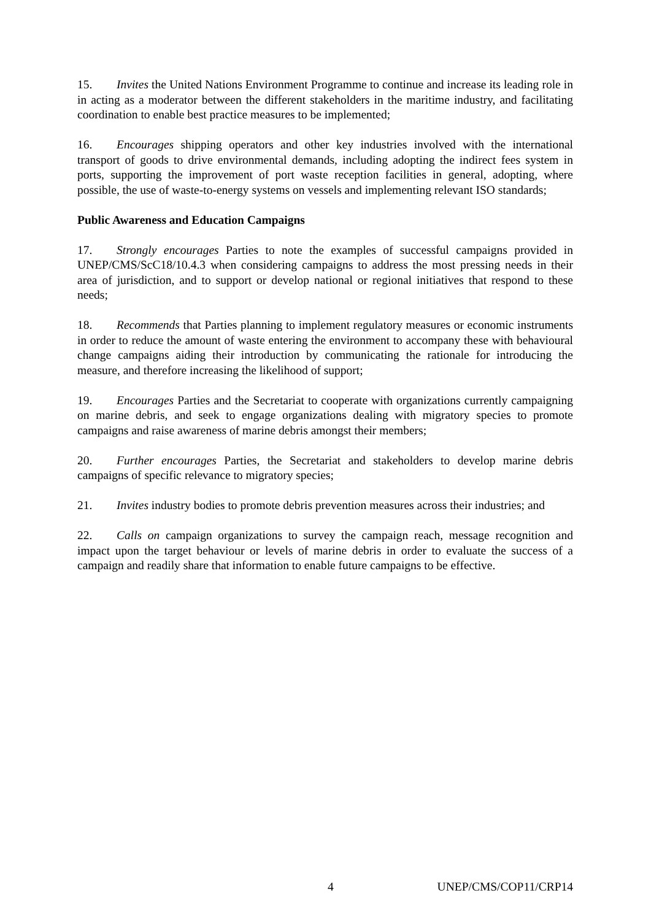15. Invites the United Nations Environment Programme to continue and increase its leading role in in acting as a moderator between the different stakeholders in the maritime industry, and facilitating coordination to enable best practice measures to be implemented;
16. Encourages shipping operators and other key industries involved with the international transport of goods to drive environmental demands, including adopting the indirect fees system in ports, supporting the improvement of port waste reception facilities in general, adopting, where possible, the use of waste-to-energy systems on vessels and implementing relevant ISO standards;
Public Awareness and Education Campaigns
17. Strongly encourages Parties to note the examples of successful campaigns provided in UNEP/CMS/ScC18/10.4.3 when considering campaigns to address the most pressing needs in their area of jurisdiction, and to support or develop national or regional initiatives that respond to these needs;
18. Recommends that Parties planning to implement regulatory measures or economic instruments in order to reduce the amount of waste entering the environment to accompany these with behavioural change campaigns aiding their introduction by communicating the rationale for introducing the measure, and therefore increasing the likelihood of support;
19. Encourages Parties and the Secretariat to cooperate with organizations currently campaigning on marine debris, and seek to engage organizations dealing with migratory species to promote campaigns and raise awareness of marine debris amongst their members;
20. Further encourages Parties, the Secretariat and stakeholders to develop marine debris campaigns of specific relevance to migratory species;
21. Invites industry bodies to promote debris prevention measures across their industries; and
22. Calls on campaign organizations to survey the campaign reach, message recognition and impact upon the target behaviour or levels of marine debris in order to evaluate the success of a campaign and readily share that information to enable future campaigns to be effective.
4 UNEP/CMS/COP11/CRP14